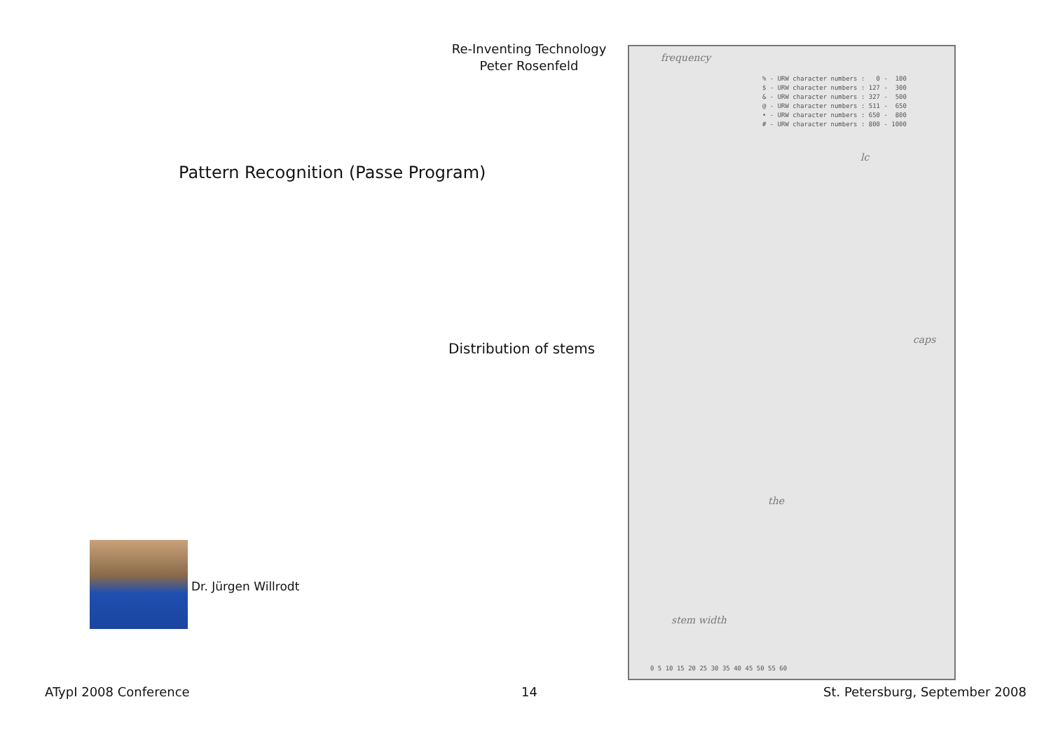Re-Inventing Technology
Peter Rosenfeld
Pattern Recognition (Passe Program)
Distribution of stems
Dr. Jürgen Willrodt
frequency
% - URW character numbers : 0 - 100 $ - URW character numbers : 127 - 300 & - URW character numbers : 327 - 500 @ - URW character numbers : 511 - 650 • - URW character numbers : 650 - 800 # - URW character numbers : 800 - 1000
lc
caps
the
stem width
0 5 10 15 20 25 30 35 40 45 50 55 60
ATypI 2008 Conference 14 St. Petersburg, September 2008